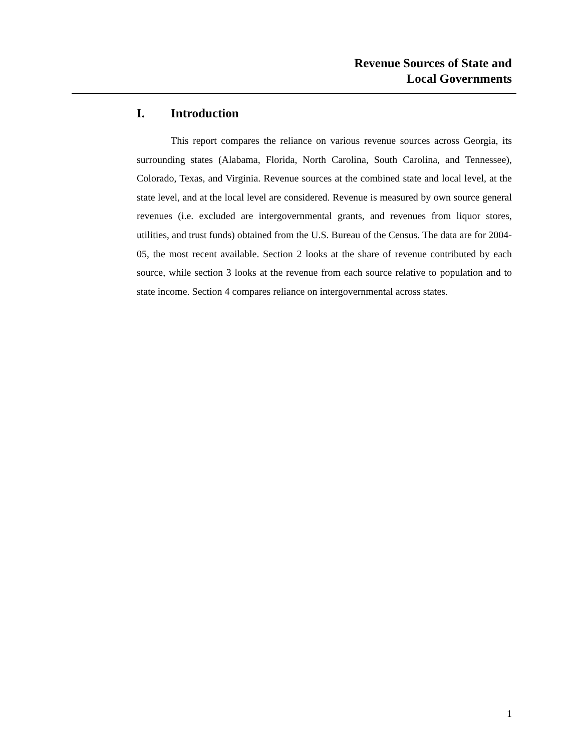Revenue Sources of State and
Local Governments
I. Introduction
This report compares the reliance on various revenue sources across Georgia, its surrounding states (Alabama, Florida, North Carolina, South Carolina, and Tennessee), Colorado, Texas, and Virginia. Revenue sources at the combined state and local level, at the state level, and at the local level are considered. Revenue is measured by own source general revenues (i.e. excluded are intergovernmental grants, and revenues from liquor stores, utilities, and trust funds) obtained from the U.S. Bureau of the Census. The data are for 2004-05, the most recent available. Section 2 looks at the share of revenue contributed by each source, while section 3 looks at the revenue from each source relative to population and to state income. Section 4 compares reliance on intergovernmental across states.
1